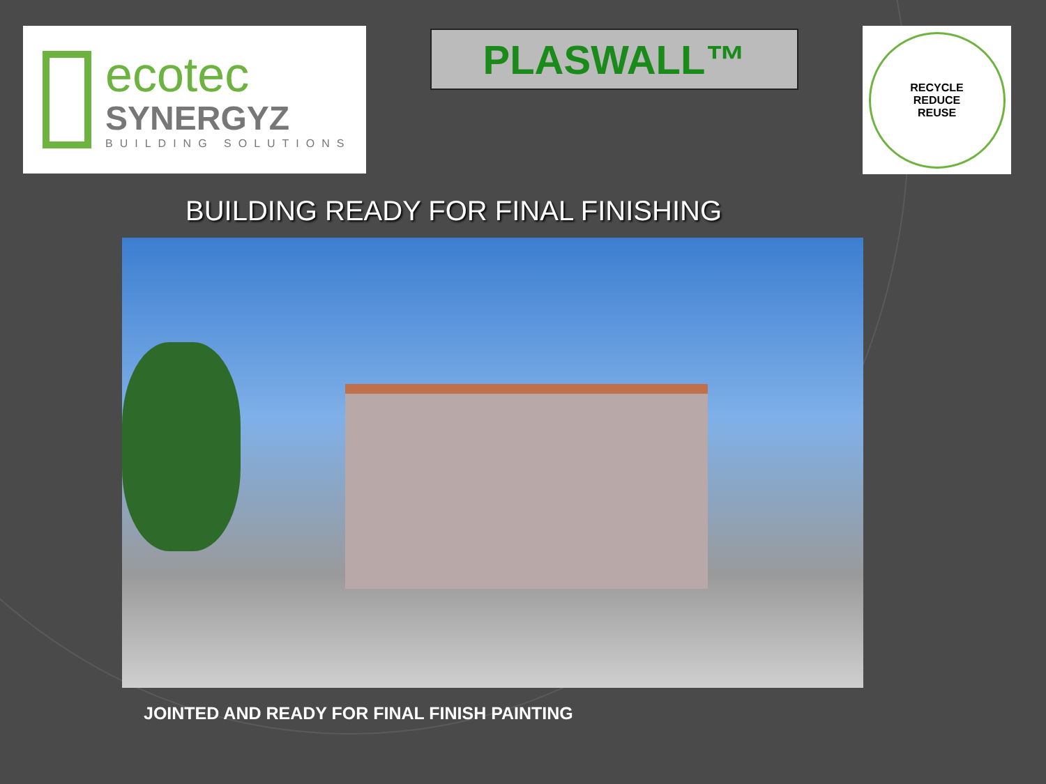ecotec
SYNERGYZ
BUILDING SOLUTIONS
PLASWALL™
RECYCLE
REDUCE
REUSE
BUILDING READY FOR FINAL FINISHING
JOINTED AND READY FOR FINAL FINISH PAINTING